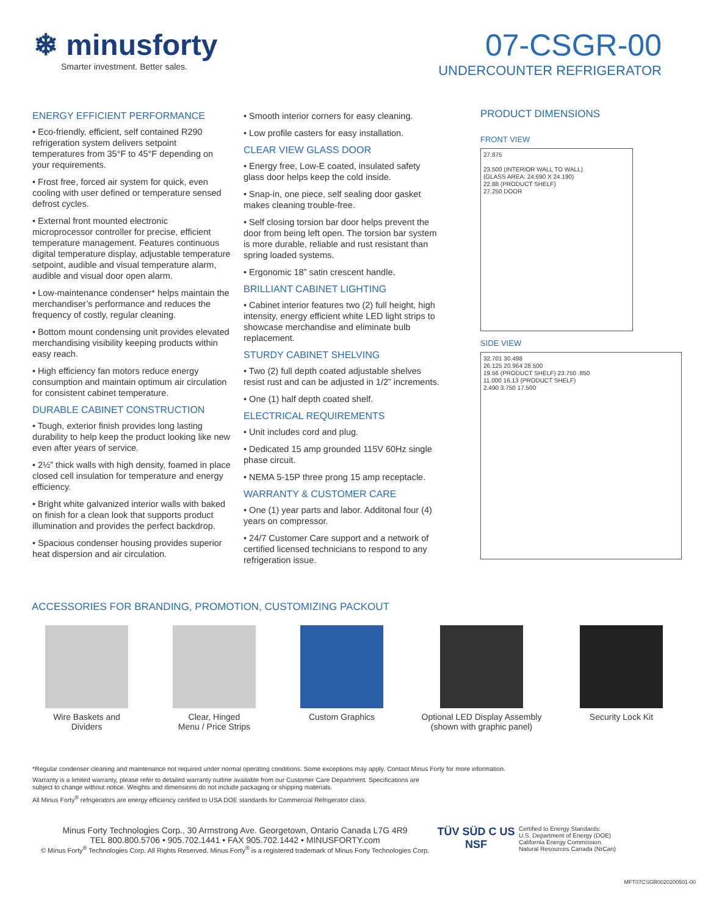❄ minusforty
Smarter investment. Better sales.
07-CSGR-00
UNDERCOUNTER REFRIGERATOR
ENERGY EFFICIENT PERFORMANCE
• Eco-friendly, efficient, self contained R290 refrigeration system delivers setpoint temperatures from 35°F to 45°F depending on your requirements.
• Frost free, forced air system for quick, even cooling with user defined or temperature sensed defrost cycles.
• External front mounted electronic microprocessor controller for precise, efficient temperature management. Features continuous digital temperature display, adjustable temperature setpoint, audible and visual temperature alarm, audible and visual door open alarm.
• Low-maintenance condenser* helps maintain the merchandiser’s performance and reduces the frequency of costly, regular cleaning.
• Bottom mount condensing unit provides elevated merchandising visibility keeping products within easy reach.
• High efficiency fan motors reduce energy consumption and maintain optimum air circulation for consistent cabinet temperature.
DURABLE CABINET CONSTRUCTION
• Tough, exterior finish provides long lasting durability to help keep the product looking like new even after years of service.
• 2½” thick walls with high density, foamed in place closed cell insulation for temperature and energy efficiency.
• Bright white galvanized interior walls with baked on finish for a clean look that supports product illumination and provides the perfect backdrop.
• Spacious condenser housing provides superior heat dispersion and air circulation.
• Smooth interior corners for easy cleaning.
• Low profile casters for easy installation.
CLEAR VIEW GLASS DOOR
• Energy free, Low-E coated, insulated safety glass door helps keep the cold inside.
• Snap-in, one piece, self sealing door gasket makes cleaning trouble-free.
• Self closing torsion bar door helps prevent the door from being left open. The torsion bar system is more durable, reliable and rust resistant than spring loaded systems.
• Ergonomic 18” satin crescent handle.
BRILLIANT CABINET LIGHTING
• Cabinet interior features two (2) full height, high intensity, energy efficient white LED light strips to showcase merchandise and eliminate bulb replacement.
STURDY CABINET SHELVING
• Two (2) full depth coated adjustable shelves resist rust and can be adjusted in 1/2” increments.
• One (1) half depth coated shelf.
ELECTRICAL REQUIREMENTS
• Unit includes cord and plug.
• Dedicated 15 amp grounded 115V 60Hz single phase circuit.
• NEMA 5-15P three prong 15 amp receptacle.
WARRANTY & CUSTOMER CARE
• One (1) year parts and labor. Additonal four (4) years on compressor.
• 24/7 Customer Care support and a network of certified licensed technicians to respond to any refrigeration issue.
PRODUCT DIMENSIONS
FRONT VIEW
27.875
23.500 (INTERIOR WALL TO WALL)
(GLASS AREA: 24.690 X 24.190)
22.88 (PRODUCT SHELF)
27.250 DOOR
SIDE VIEW
32.701 30.498
26.125 20.964 28.500
19.56 (PRODUCT SHELF) 23.750 .850
11.000 16.13 (PRODUCT SHELF)
2.490 3.750 17.500
ACCESSORIES FOR BRANDING, PROMOTION, CUSTOMIZING PACKOUT
Wire Baskets and
Dividers
Clear, Hinged
Menu / Price Strips
Custom Graphics Optional LED Display Assembly
(shown with graphic panel)
Security Lock Kit
*Regular condenser cleaning and maintenance not required under normal operating conditions. Some exceptions may apply. Contact Minus Forty for more information.
Warranty is a limited warranty, please refer to detailed warranty outline available from our Customer Care Department. Specifications are
subject to change without notice. Weights and dimensions do not include packaging or shipping materials.
All Minus Forty<sup>®</sup> refrigerators are energy efficiency certified to USA DOE standards for Commercial Refrigerator class.
Minus Forty Technologies Corp., 30 Armstrong Ave. Georgetown, Ontario Canada L7G 4R9
TEL 800.800.5706 • 905.702.1441 • FAX 905.702.1442 • MINUSFORTY.com
© Minus Forty<sup>®</sup> Technologies Corp. All Rights Reserved. Minus Forty<sup>®</sup> is a registered trademark of Minus Forty Technologies Corp.
TÜV SÜD C US NSF
Certified to Energy Standards:
U.S. Department of Energy (DOE)
California Energy Commission.
Natural Resources Canada (NrCan)
MFT07CSGR0020200501-00